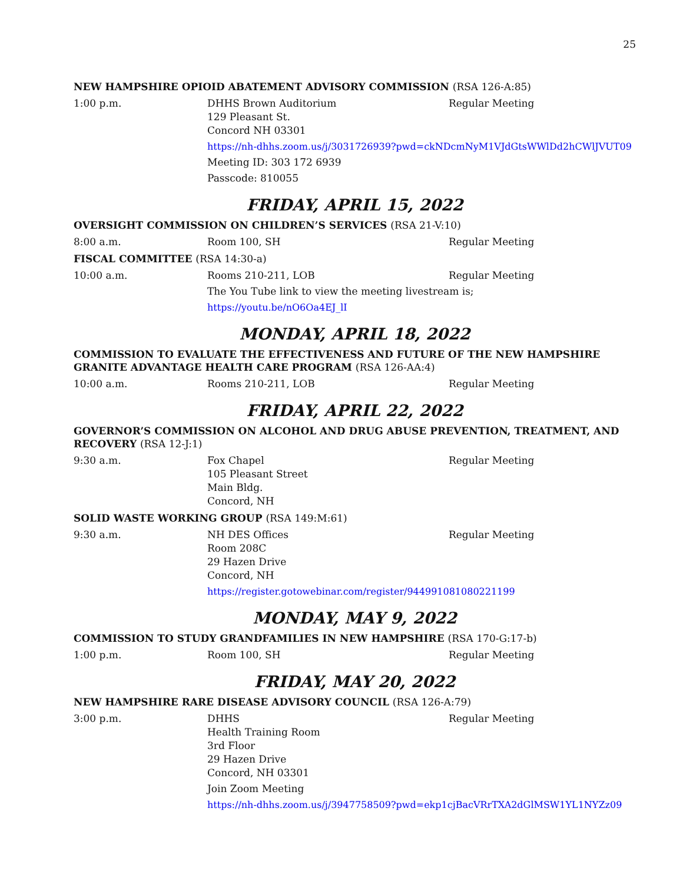25
NEW HAMPSHIRE OPIOID ABATEMENT ADVISORY COMMISSION (RSA 126-A:85)
1:00 p.m. DHHS Brown Auditorium
129 Pleasant St.
Concord NH 03301
Regular Meeting
https://nh-dhhs.zoom.us/j/3031726939?pwd=ckNDcmNyM1VJdGtsWWlDd2hCWlJVUT09
Meeting ID: 303 172 6939
Passcode: 810055
FRIDAY, APRIL 15, 2022
OVERSIGHT COMMISSION ON CHILDREN’S SERVICES (RSA 21-V:10)
8:00 a.m. Room 100, SH Regular Meeting
FISCAL COMMITTEE (RSA 14:30-a)
10:00 a.m. Rooms 210-211, LOB Regular Meeting
The You Tube link to view the meeting livestream is;
https://youtu.be/nO6Oa4EJ_lI
MONDAY, APRIL 18, 2022
COMMISSION TO EVALUATE THE EFFECTIVENESS AND FUTURE OF THE NEW HAMPSHIRE GRANITE ADVANTAGE HEALTH CARE PROGRAM (RSA 126-AA:4)
10:00 a.m. Rooms 210-211, LOB Regular Meeting
FRIDAY, APRIL 22, 2022
GOVERNOR’S COMMISSION ON ALCOHOL AND DRUG ABUSE PREVENTION, TREATMENT, AND RECOVERY (RSA 12-J:1)
9:30 a.m. Fox Chapel
105 Pleasant Street
Main Bldg.
Concord, NH
Regular Meeting
SOLID WASTE WORKING GROUP (RSA 149:M:61)
9:30 a.m. NH DES Offices
Room 208C
29 Hazen Drive
Concord, NH
Regular Meeting
https://register.gotowebinar.com/register/944991081080221199
MONDAY, MAY 9, 2022
COMMISSION TO STUDY GRANDFAMILIES IN NEW HAMPSHIRE (RSA 170-G:17-b)
1:00 p.m. Room 100, SH Regular Meeting
FRIDAY, MAY 20, 2022
NEW HAMPSHIRE RARE DISEASE ADVISORY COUNCIL (RSA 126-A:79)
3:00 p.m. DHHS
Health Training Room
3rd Floor
29 Hazen Drive
Concord, NH 03301
Regular Meeting
Join Zoom Meeting
https://nh-dhhs.zoom.us/j/3947758509?pwd=ekp1cjBacVRrTXA2dGlMSW1YL1NYZz09